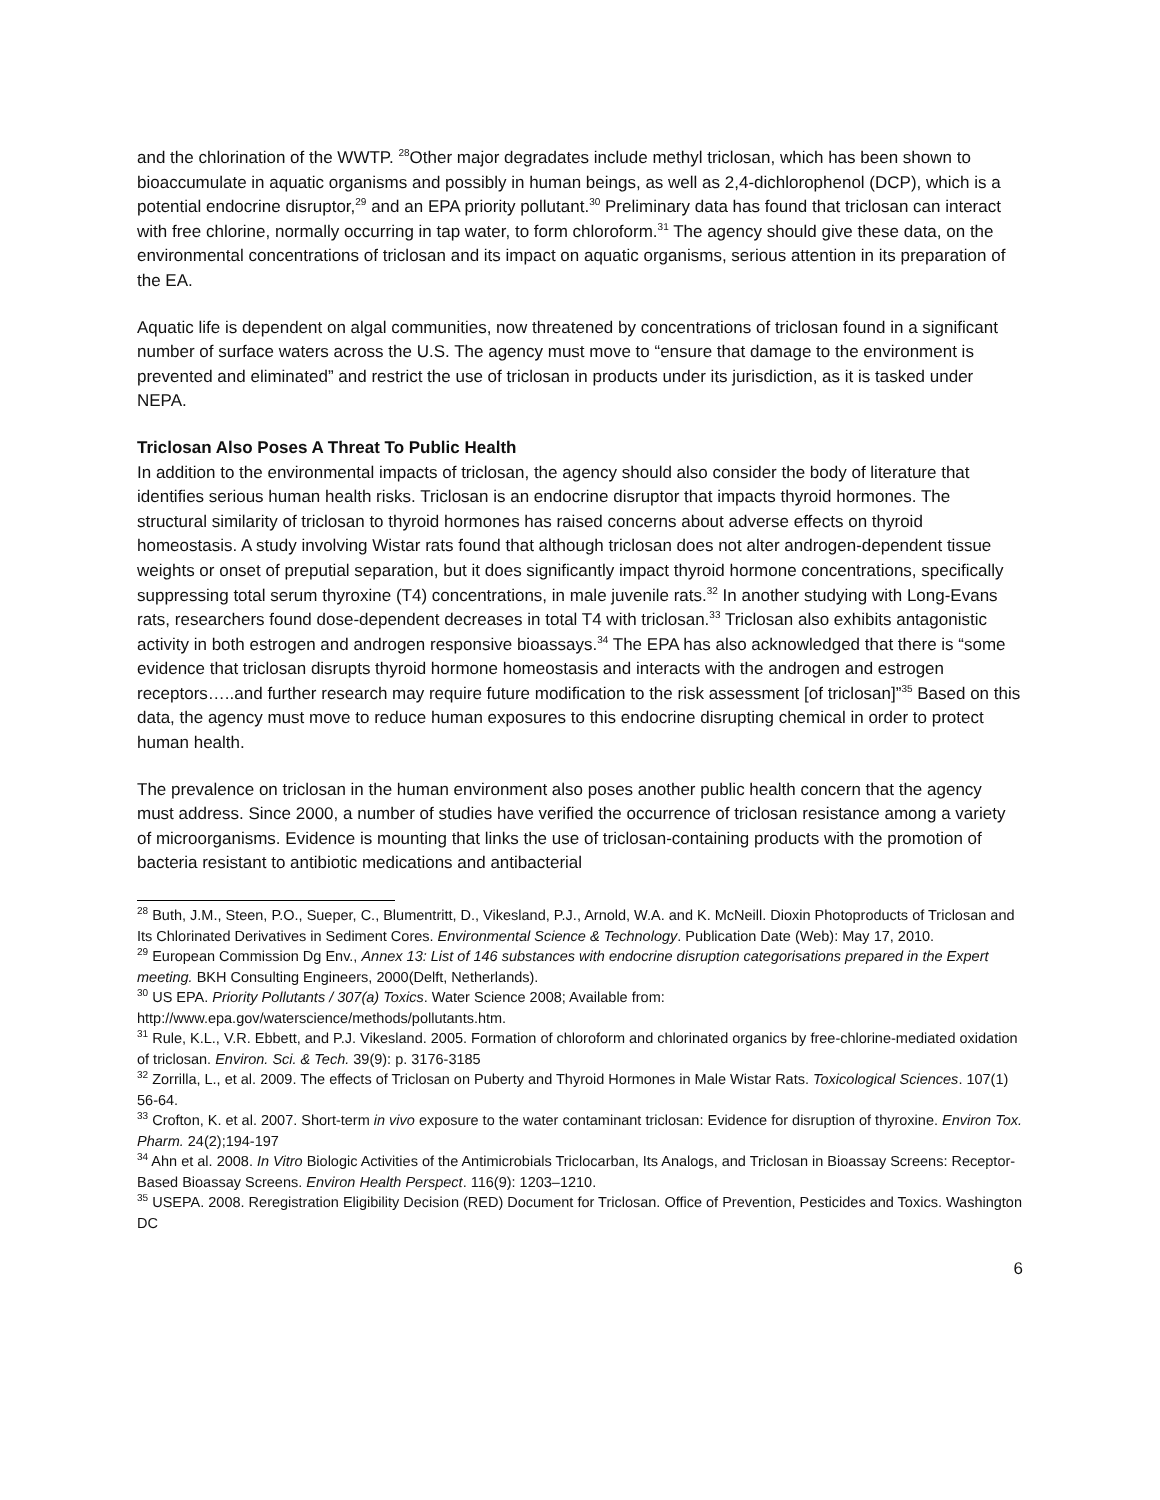and the chlorination of the WWTP. <sup>28</sup>Other major degradates include methyl triclosan, which has been shown to bioaccumulate in aquatic organisms and possibly in human beings, as well as 2,4-dichlorophenol (DCP), which is a potential endocrine disruptor,<sup>29</sup> and an EPA priority pollutant.<sup>30</sup> Preliminary data has found that triclosan can interact with free chlorine, normally occurring in tap water, to form chloroform.<sup>31</sup> The agency should give these data, on the environmental concentrations of triclosan and its impact on aquatic organisms, serious attention in its preparation of the EA.
Aquatic life is dependent on algal communities, now threatened by concentrations of triclosan found in a significant number of surface waters across the U.S. The agency must move to “ensure that damage to the environment is prevented and eliminated” and restrict the use of triclosan in products under its jurisdiction, as it is tasked under NEPA.
Triclosan Also Poses A Threat To Public Health
In addition to the environmental impacts of triclosan, the agency should also consider the body of literature that identifies serious human health risks. Triclosan is an endocrine disruptor that impacts thyroid hormones. The structural similarity of triclosan to thyroid hormones has raised concerns about adverse effects on thyroid homeostasis. A study involving Wistar rats found that although triclosan does not alter androgen-dependent tissue weights or onset of preputial separation, but it does significantly impact thyroid hormone concentrations, specifically suppressing total serum thyroxine (T4) concentrations, in male juvenile rats.<sup>32</sup> In another studying with Long-Evans rats, researchers found dose-dependent decreases in total T4 with triclosan.<sup>33</sup> Triclosan also exhibits antagonistic activity in both estrogen and androgen responsive bioassays.<sup>34</sup> The EPA has also acknowledged that there is “some evidence that triclosan disrupts thyroid hormone homeostasis and interacts with the androgen and estrogen receptors…..and further research may require future modification to the risk assessment [of triclosan]”<sup>35</sup> Based on this data, the agency must move to reduce human exposures to this endocrine disrupting chemical in order to protect human health.
The prevalence on triclosan in the human environment also poses another public health concern that the agency must address. Since 2000, a number of studies have verified the occurrence of triclosan resistance among a variety of microorganisms. Evidence is mounting that links the use of triclosan-containing products with the promotion of bacteria resistant to antibiotic medications and antibacterial
<sup>28</sup> Buth, J.M., Steen, P.O., Sueper, C., Blumentritt, D., Vikesland, P.J., Arnold, W.A. and K. McNeill. Dioxin Photoproducts of Triclosan and Its Chlorinated Derivatives in Sediment Cores. Environmental Science & Technology. Publication Date (Web): May 17, 2010.
<sup>29</sup> European Commission Dg Env., Annex 13: List of 146 substances with endocrine disruption categorisations prepared in the Expert meeting. BKH Consulting Engineers, 2000(Delft, Netherlands).
<sup>30</sup> US EPA. Priority Pollutants / 307(a) Toxics. Water Science 2008; Available from: http://www.epa.gov/waterscience/methods/pollutants.htm.
<sup>31</sup> Rule, K.L., V.R. Ebbett, and P.J. Vikesland. 2005. Formation of chloroform and chlorinated organics by free-chlorine-mediated oxidation of triclosan. Environ. Sci. & Tech. 39(9): p. 3176-3185
<sup>32</sup> Zorrilla, L., et al. 2009. The effects of Triclosan on Puberty and Thyroid Hormones in Male Wistar Rats. Toxicological Sciences. 107(1) 56-64.
<sup>33</sup> Crofton, K. et al. 2007. Short-term in vivo exposure to the water contaminant triclosan: Evidence for disruption of thyroxine. Environ Tox. Pharm. 24(2);194-197
<sup>34</sup> Ahn et al. 2008. In Vitro Biologic Activities of the Antimicrobials Triclocarban, Its Analogs, and Triclosan in Bioassay Screens: Receptor-Based Bioassay Screens. Environ Health Perspect. 116(9): 1203–1210.
<sup>35</sup> USEPA. 2008. Reregistration Eligibility Decision (RED) Document for Triclosan. Office of Prevention, Pesticides and Toxics. Washington DC
6